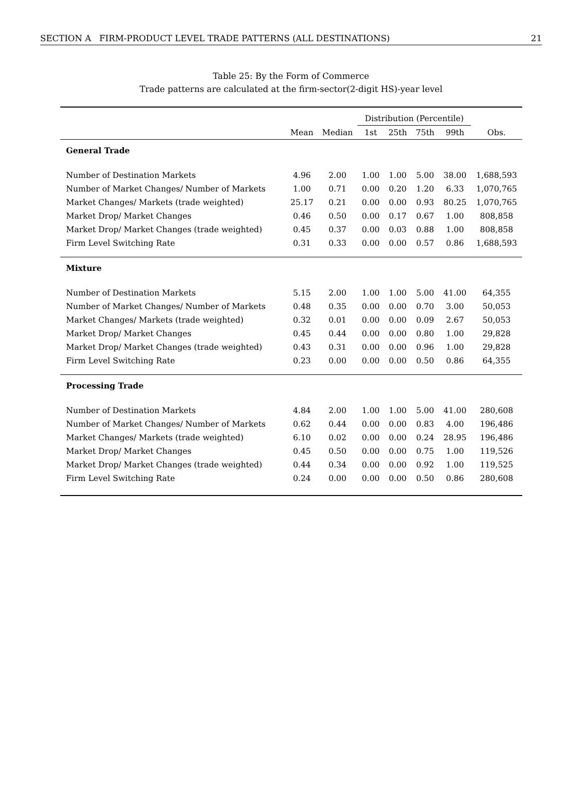SECTION A FIRM-PRODUCT LEVEL TRADE PATTERNS (ALL DESTINATIONS) 21
Table 25: By the Form of Commerce
Trade patterns are calculated at the firm-sector(2-digit HS)-year level
| | | | Distribution (Percentile) | | | | |
| --- | --- | --- | --- | --- | --- | --- | --- |
| | Mean | Median | 1st | 25th | 75th | 99th | Obs. |
| General Trade | | | | | | | |
| Number of Destination Markets | 4.96 | 2.00 | 1.00 | 1.00 | 5.00 | 38.00 | 1,688,593 |
| Number of Market Changes/ Number of Markets | 1.00 | 0.71 | 0.00 | 0.20 | 1.20 | 6.33 | 1,070,765 |
| Market Changes/ Markets (trade weighted) | 25.17 | 0.21 | 0.00 | 0.00 | 0.93 | 80.25 | 1,070,765 |
| Market Drop/ Market Changes | 0.46 | 0.50 | 0.00 | 0.17 | 0.67 | 1.00 | 808,858 |
| Market Drop/ Market Changes (trade weighted) | 0.45 | 0.37 | 0.00 | 0.03 | 0.88 | 1.00 | 808,858 |
| Firm Level Switching Rate | 0.31 | 0.33 | 0.00 | 0.00 | 0.57 | 0.86 | 1,688,593 |
| Mixture | | | | | | | |
| Number of Destination Markets | 5.15 | 2.00 | 1.00 | 1.00 | 5.00 | 41.00 | 64,355 |
| Number of Market Changes/ Number of Markets | 0.48 | 0.35 | 0.00 | 0.00 | 0.70 | 3.00 | 50,053 |
| Market Changes/ Markets (trade weighted) | 0.32 | 0.01 | 0.00 | 0.00 | 0.09 | 2.67 | 50,053 |
| Market Drop/ Market Changes | 0.45 | 0.44 | 0.00 | 0.00 | 0.80 | 1.00 | 29,828 |
| Market Drop/ Market Changes (trade weighted) | 0.43 | 0.31 | 0.00 | 0.00 | 0.96 | 1.00 | 29,828 |
| Firm Level Switching Rate | 0.23 | 0.00 | 0.00 | 0.00 | 0.50 | 0.86 | 64,355 |
| Processing Trade | | | | | | | |
| Number of Destination Markets | 4.84 | 2.00 | 1.00 | 1.00 | 5.00 | 41.00 | 280,608 |
| Number of Market Changes/ Number of Markets | 0.62 | 0.44 | 0.00 | 0.00 | 0.83 | 4.00 | 196,486 |
| Market Changes/ Markets (trade weighted) | 6.10 | 0.02 | 0.00 | 0.00 | 0.24 | 28.95 | 196,486 |
| Market Drop/ Market Changes | 0.45 | 0.50 | 0.00 | 0.00 | 0.75 | 1.00 | 119,526 |
| Market Drop/ Market Changes (trade weighted) | 0.44 | 0.34 | 0.00 | 0.00 | 0.92 | 1.00 | 119,525 |
| Firm Level Switching Rate | 0.24 | 0.00 | 0.00 | 0.00 | 0.50 | 0.86 | 280,608 |